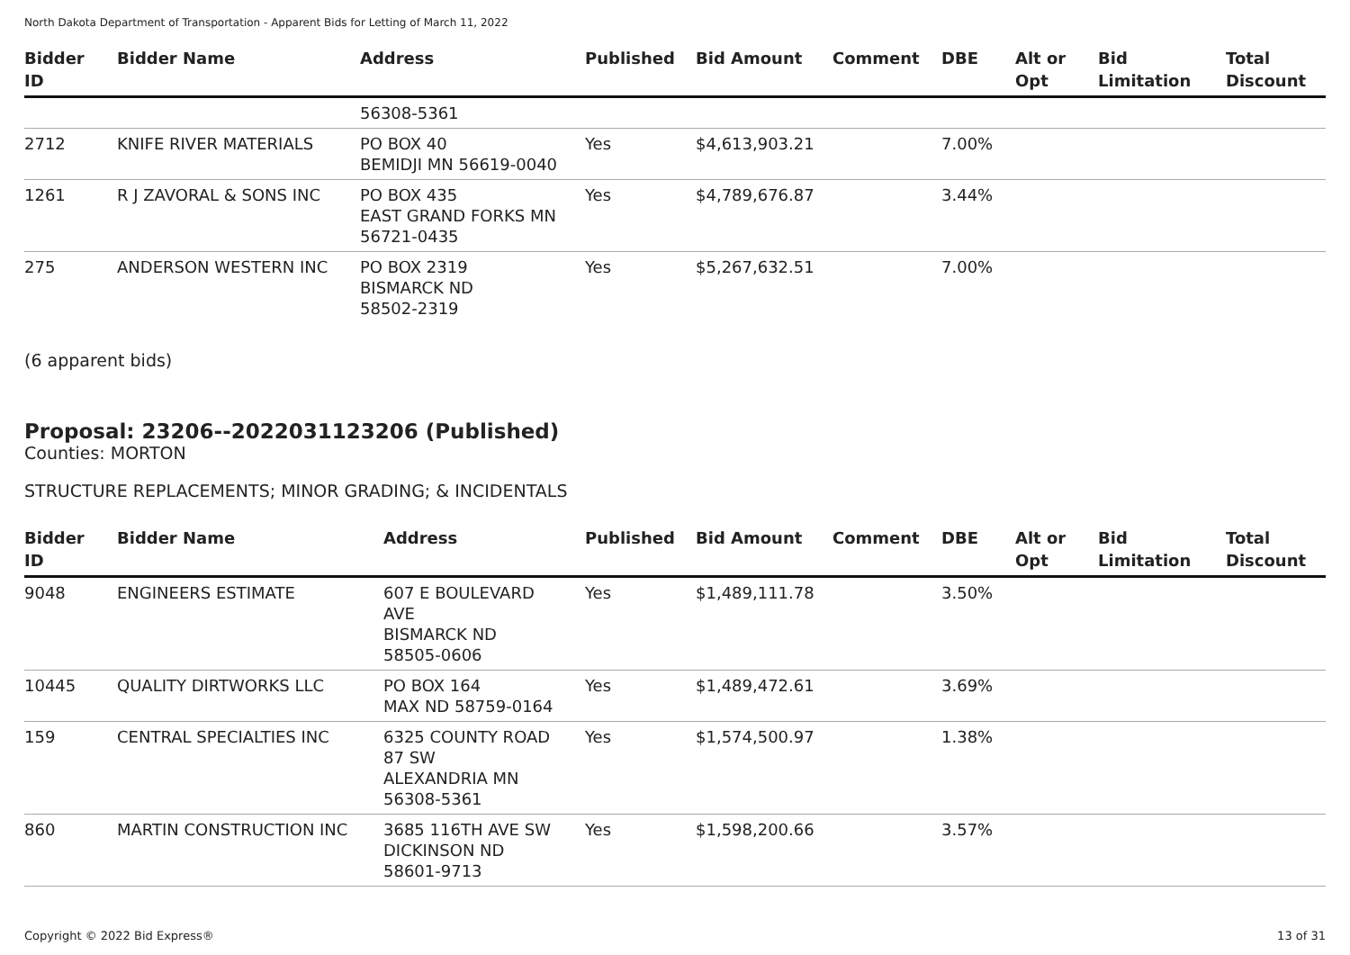North Dakota Department of Transportation - Apparent Bids for Letting of March 11, 2022
| Bidder ID | Bidder Name | Address | Published | Bid Amount | Comment | DBE | Alt or Opt | Bid Limitation | Total Discount |
| --- | --- | --- | --- | --- | --- | --- | --- | --- | --- |
| | | 56308-5361 | | | | | | | |
| 2712 | KNIFE RIVER MATERIALS | PO BOX 40 BEMIDJI MN 56619-0040 | Yes | $4,613,903.21 | | 7.00% | | | |
| 1261 | R J ZAVORAL & SONS INC | PO BOX 435 EAST GRAND FORKS MN 56721-0435 | Yes | $4,789,676.87 | | 3.44% | | | |
| 275 | ANDERSON WESTERN INC | PO BOX 2319 BISMARCK ND 58502-2319 | Yes | $5,267,632.51 | | 7.00% | | | |
(6 apparent bids)
Proposal: 23206--2022031123206 (Published)
Counties: MORTON
STRUCTURE REPLACEMENTS; MINOR GRADING; & INCIDENTALS
| Bidder ID | Bidder Name | Address | Published | Bid Amount | Comment | DBE | Alt or Opt | Bid Limitation | Total Discount |
| --- | --- | --- | --- | --- | --- | --- | --- | --- | --- |
| 9048 | ENGINEERS ESTIMATE | 607 E BOULEVARD AVE BISMARCK ND 58505-0606 | Yes | $1,489,111.78 | | 3.50% | | | |
| 10445 | QUALITY DIRTWORKS LLC | PO BOX 164 MAX ND 58759-0164 | Yes | $1,489,472.61 | | 3.69% | | | |
| 159 | CENTRAL SPECIALTIES INC | 6325 COUNTY ROAD 87 SW ALEXANDRIA MN 56308-5361 | Yes | $1,574,500.97 | | 1.38% | | | |
| 860 | MARTIN CONSTRUCTION INC | 3685 116TH AVE SW DICKINSON ND 58601-9713 | Yes | $1,598,200.66 | | 3.57% | | | |
Copyright © 2022 Bid Express® 13 of 31